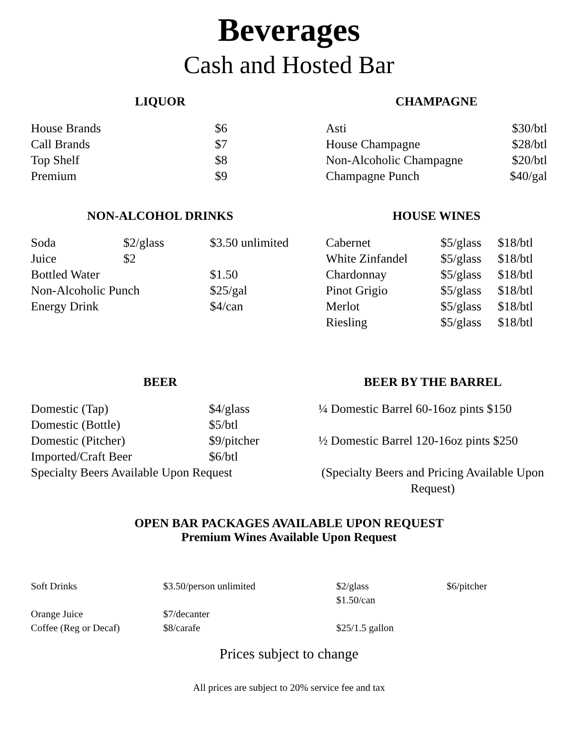Beverages
Cash and Hosted Bar
LIQUOR
| House Brands | $6 |
| Call Brands | $7 |
| Top Shelf | $8 |
| Premium | $9 |
CHAMPAGNE
| Asti | $30/btl |
| House Champagne | $28/btl |
| Non-Alcoholic Champagne | $20/btl |
| Champagne Punch | $40/gal |
NON-ALCOHOL DRINKS
| Soda | $2/glass | $3.50 unlimited |
| Juice | $2 | |
| Bottled Water | | $1.50 |
| Non-Alcoholic Punch | | $25/gal |
| Energy Drink | | $4/can |
HOUSE WINES
| Cabernet | $5/glass | $18/btl |
| White Zinfandel | $5/glass | $18/btl |
| Chardonnay | $5/glass | $18/btl |
| Pinot Grigio | $5/glass | $18/btl |
| Merlot | $5/glass | $18/btl |
| Riesling | $5/glass | $18/btl |
BEER
| Domestic (Tap) | $4/glass |
| Domestic (Bottle) | $5/btl |
| Domestic (Pitcher) | $9/pitcher |
| Imported/Craft Beer | $6/btl |
| Specialty Beers Available Upon Request | |
BEER BY THE BARREL
| ¼ Domestic Barrel 60-16oz pints $150 |
| ½ Domestic Barrel 120-16oz pints $250 |
| (Specialty Beers and Pricing Available Upon Request) |
OPEN BAR PACKAGES AVAILABLE UPON REQUEST
Premium Wines Available Upon Request
| Soft Drinks | $3.50/person unlimited | $2/glass $1.50/can | $6/pitcher |
| Orange Juice | $7/decanter | | |
| Coffee (Reg or Decaf) | $8/carafe | $25/1.5 gallon | |
Prices subject to change
All prices are subject to 20% service fee and tax